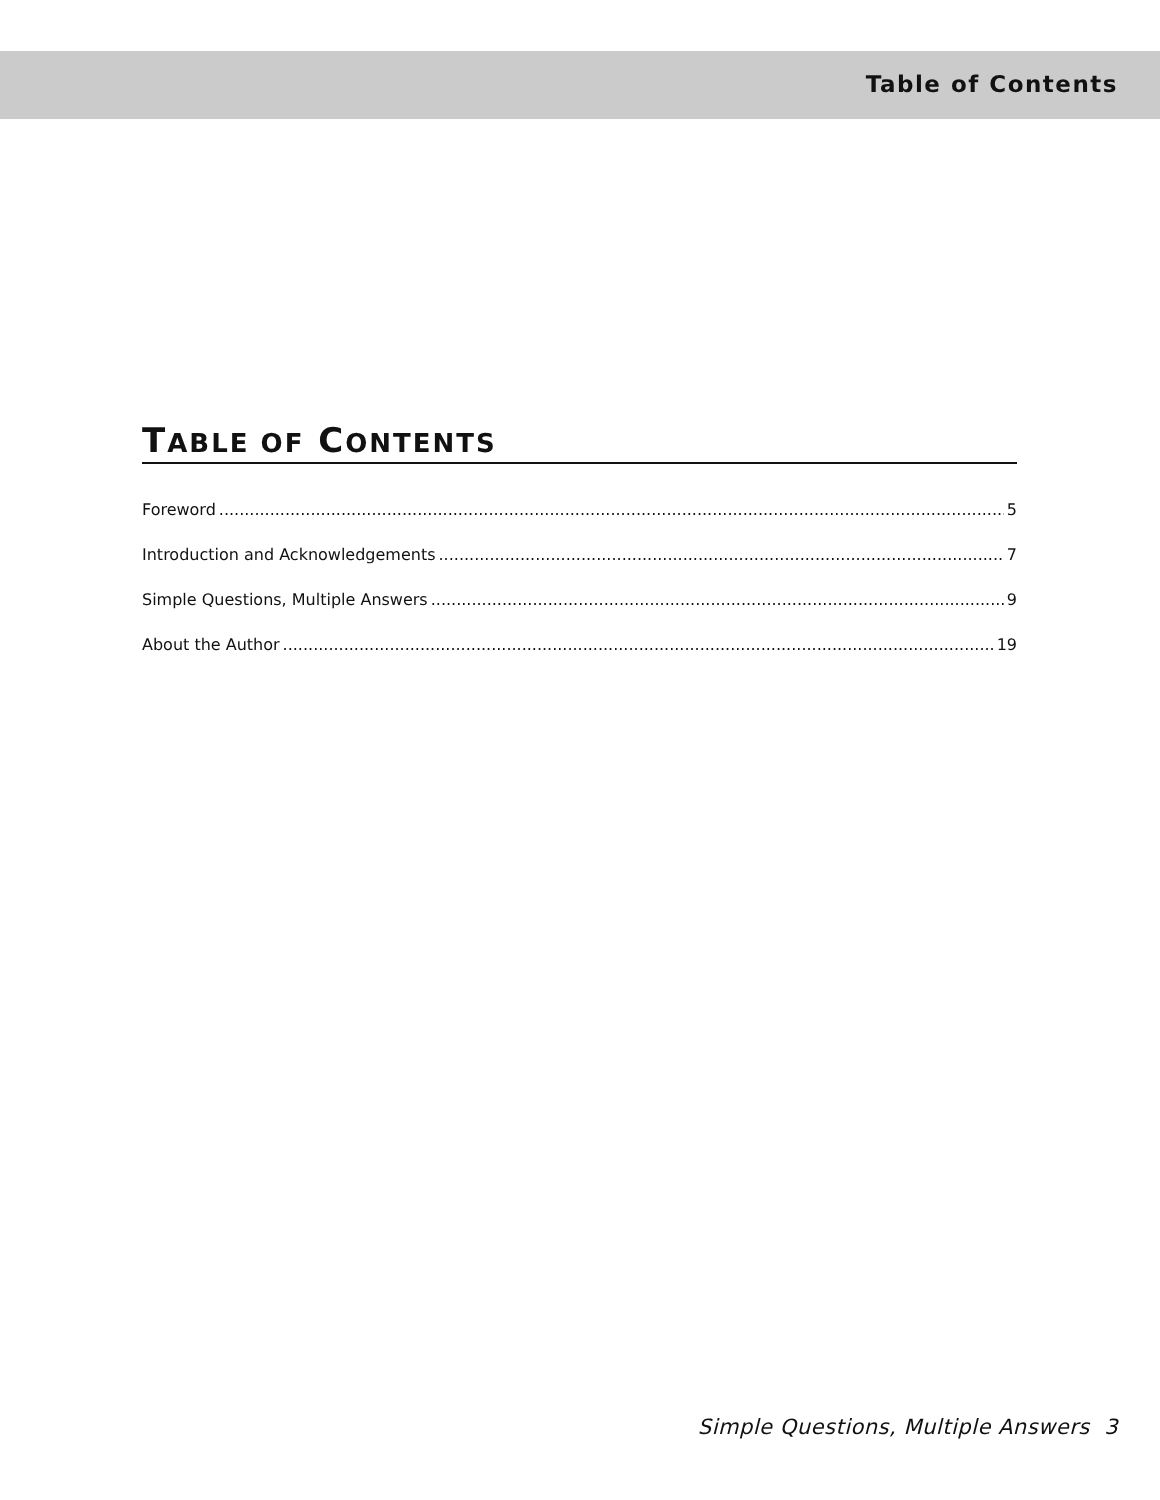Table of Contents
TABLE OF CONTENTS
Foreword 5
Introduction and Acknowledgements 7
Simple Questions, Multiple Answers 9
About the Author 19
Simple Questions, Multiple Answers 3